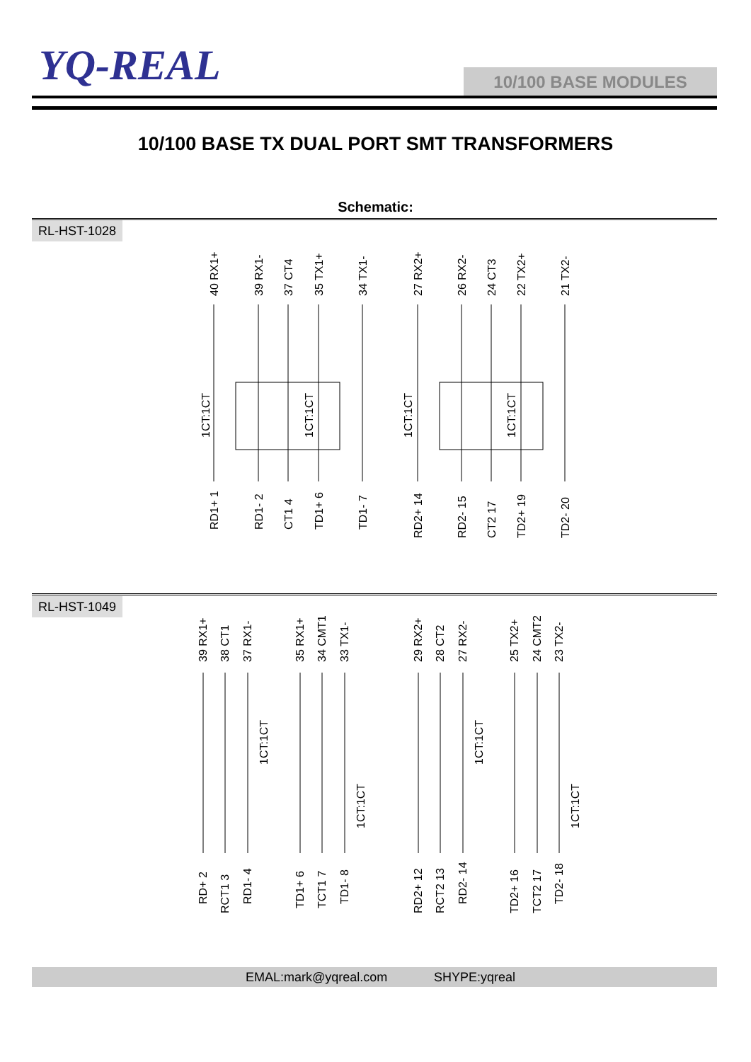YQ-REAL 10/100 BASE MODULES
10/100 BASE TX DUAL PORT SMT TRANSFORMERS
Schematic:
RL-HST-1028
40 RX1+
39 RX1-
37 CT4
35 TX1+
34 TX1-
27 RX2+
26 RX2-
24 CT3
22 TX2+
21 TX2-
1CT:1CT
1CT:1CT
1CT:1CT
1CT:1CT
RD1+ 1
RD1- 2
CT1 4
TD1+ 6
TD1- 7
RD2+ 14
RD2- 15
CT2 17
TD2+ 19
TD2- 20
RL-HST-1049
39 RX1+
38 CT1
37 RX1-
35 RX1+
34 CMT1
33 TX1-
29 RX2+
28 CT2
27 RX2-
25 TX2+
24 CMT2
23 TX2-
1CT:1CT
1CT:1CT
1CT:1CT
1CT:1CT
RD+ 2
RCT1 3
RD1- 4
TD1+ 6
TCT1 7
TD1- 8
RD2+ 12
RCT2 13
RD2- 14
TD2+ 16
TCT2 17
TD2- 18
EMAL:mark@yqreal.com SHYPE:yqreal